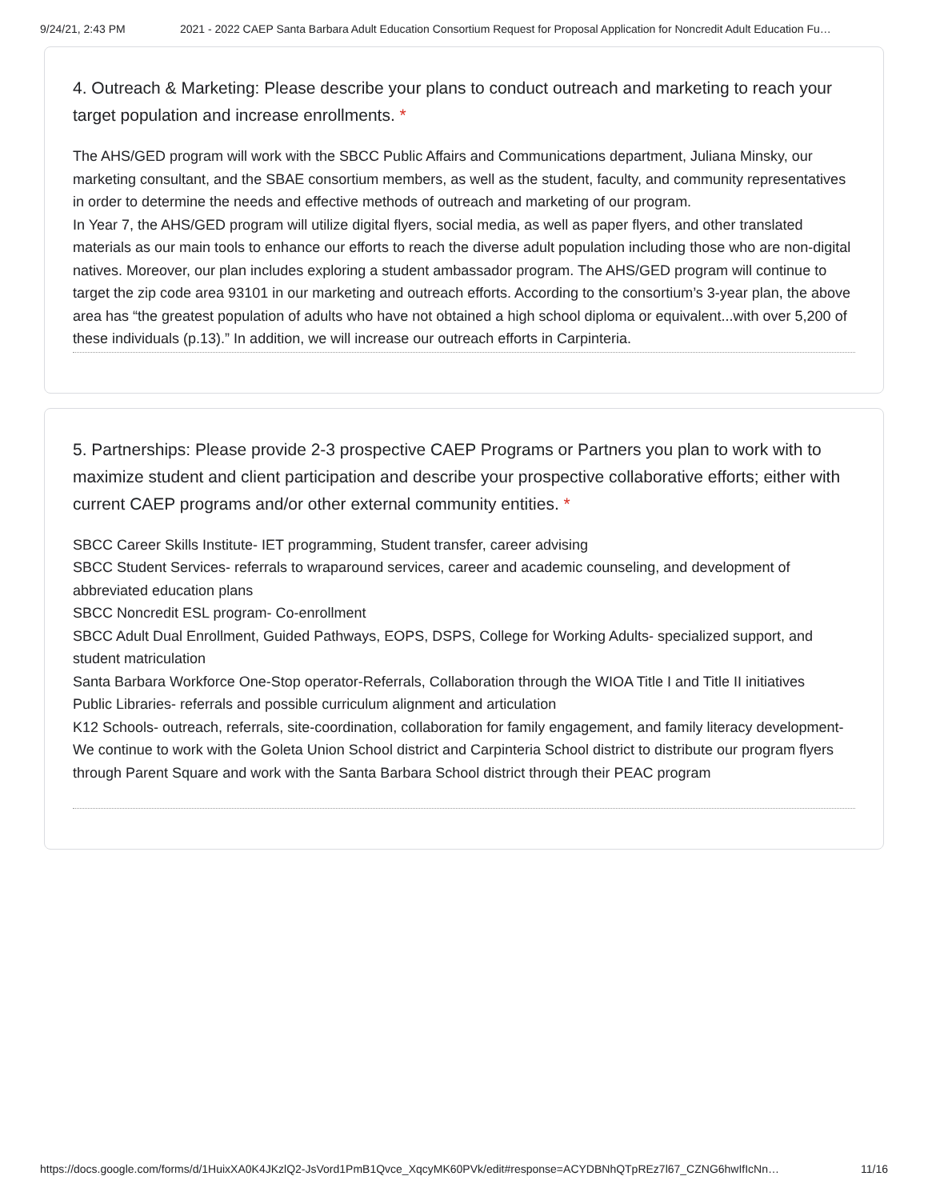9/24/21, 2:43 PM 2021 - 2022 CAEP Santa Barbara Adult Education Consortium Request for Proposal Application for Noncredit Adult Education Fu…
4. Outreach & Marketing: Please describe your plans to conduct outreach and marketing to reach your target population and increase enrollments. *
The AHS/GED program will work with the SBCC Public Affairs and Communications department, Juliana Minsky, our marketing consultant, and the SBAE consortium members, as well as the student, faculty, and community representatives in order to determine the needs and effective methods of outreach and marketing of our program.
In Year 7, the AHS/GED program will utilize digital flyers, social media, as well as paper flyers, and other translated materials as our main tools to enhance our efforts to reach the diverse adult population including those who are non-digital natives. Moreover, our plan includes exploring a student ambassador program. The AHS/GED program will continue to target the zip code area 93101 in our marketing and outreach efforts. According to the consortium’s 3-year plan, the above area has “the greatest population of adults who have not obtained a high school diploma or equivalent...with over 5,200 of these individuals (p.13).” In addition, we will increase our outreach efforts in Carpinteria.
5. Partnerships: Please provide 2-3 prospective CAEP Programs or Partners you plan to work with to maximize student and client participation and describe your prospective collaborative efforts; either with current CAEP programs and/or other external community entities. *
SBCC Career Skills Institute- IET programming, Student transfer, career advising
SBCC Student Services- referrals to wraparound services, career and academic counseling, and development of abbreviated education plans
SBCC Noncredit ESL program- Co-enrollment
SBCC Adult Dual Enrollment, Guided Pathways, EOPS, DSPS, College for Working Adults- specialized support, and student matriculation
Santa Barbara Workforce One-Stop operator-Referrals, Collaboration through the WIOA Title I and Title II initiatives
Public Libraries- referrals and possible curriculum alignment and articulation
K12 Schools- outreach, referrals, site-coordination, collaboration for family engagement, and family literacy development- We continue to work with the Goleta Union School district and Carpinteria School district to distribute our program flyers through Parent Square and work with the Santa Barbara School district through their PEAC program
https://docs.google.com/forms/d/1HuixXA0K4JKzlQ2-JsVord1PmB1Qvce_XqcyMK60PVk/edit#response=ACYDBNhQTpREz7l67_CZNG6hwIfIcNn… 11/16